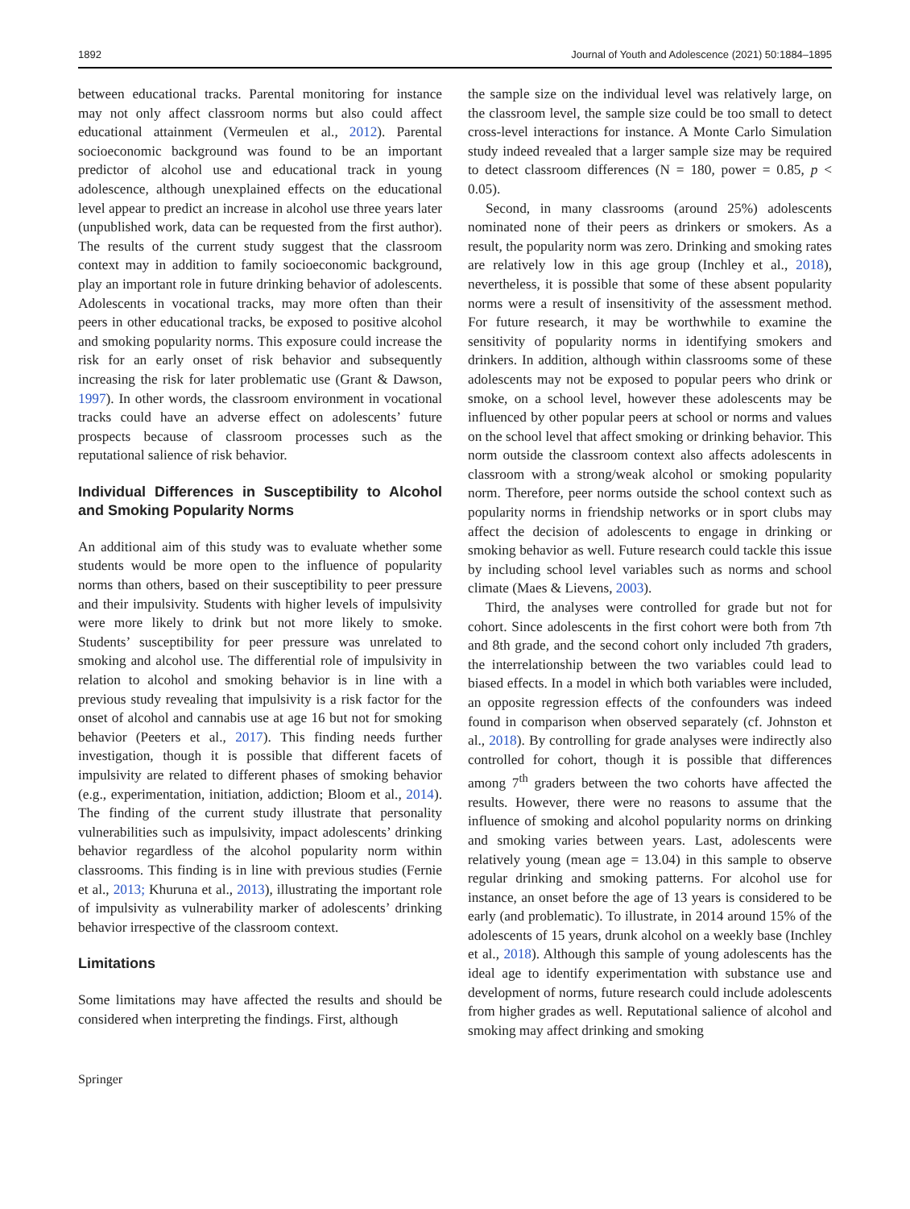1892 Journal of Youth and Adolescence (2021) 50:1884–1895
between educational tracks. Parental monitoring for instance may not only affect classroom norms but also could affect educational attainment (Vermeulen et al., 2012). Parental socioeconomic background was found to be an important predictor of alcohol use and educational track in young adolescence, although unexplained effects on the educational level appear to predict an increase in alcohol use three years later (unpublished work, data can be requested from the first author). The results of the current study suggest that the classroom context may in addition to family socioeconomic background, play an important role in future drinking behavior of adolescents. Adolescents in vocational tracks, may more often than their peers in other educational tracks, be exposed to positive alcohol and smoking popularity norms. This exposure could increase the risk for an early onset of risk behavior and subsequently increasing the risk for later problematic use (Grant & Dawson, 1997). In other words, the classroom environment in vocational tracks could have an adverse effect on adolescents’ future prospects because of classroom processes such as the reputational salience of risk behavior.
Individual Differences in Susceptibility to Alcohol and Smoking Popularity Norms
An additional aim of this study was to evaluate whether some students would be more open to the influence of popularity norms than others, based on their susceptibility to peer pressure and their impulsivity. Students with higher levels of impulsivity were more likely to drink but not more likely to smoke. Students’ susceptibility for peer pressure was unrelated to smoking and alcohol use. The differential role of impulsivity in relation to alcohol and smoking behavior is in line with a previous study revealing that impulsivity is a risk factor for the onset of alcohol and cannabis use at age 16 but not for smoking behavior (Peeters et al., 2017). This finding needs further investigation, though it is possible that different facets of impulsivity are related to different phases of smoking behavior (e.g., experimentation, initiation, addiction; Bloom et al., 2014). The finding of the current study illustrate that personality vulnerabilities such as impulsivity, impact adolescents’ drinking behavior regardless of the alcohol popularity norm within classrooms. This finding is in line with previous studies (Fernie et al., 2013; Khuruna et al., 2013), illustrating the important role of impulsivity as vulnerability marker of adolescents’ drinking behavior irrespective of the classroom context.
Limitations
Some limitations may have affected the results and should be considered when interpreting the findings. First, although
the sample size on the individual level was relatively large, on the classroom level, the sample size could be too small to detect cross-level interactions for instance. A Monte Carlo Simulation study indeed revealed that a larger sample size may be required to detect classroom differences (N = 180, power = 0.85, p < 0.05).
Second, in many classrooms (around 25%) adolescents nominated none of their peers as drinkers or smokers. As a result, the popularity norm was zero. Drinking and smoking rates are relatively low in this age group (Inchley et al., 2018), nevertheless, it is possible that some of these absent popularity norms were a result of insensitivity of the assessment method. For future research, it may be worthwhile to examine the sensitivity of popularity norms in identifying smokers and drinkers. In addition, although within classrooms some of these adolescents may not be exposed to popular peers who drink or smoke, on a school level, however these adolescents may be influenced by other popular peers at school or norms and values on the school level that affect smoking or drinking behavior. This norm outside the classroom context also affects adolescents in classroom with a strong/weak alcohol or smoking popularity norm. Therefore, peer norms outside the school context such as popularity norms in friendship networks or in sport clubs may affect the decision of adolescents to engage in drinking or smoking behavior as well. Future research could tackle this issue by including school level variables such as norms and school climate (Maes & Lievens, 2003).
Third, the analyses were controlled for grade but not for cohort. Since adolescents in the first cohort were both from 7th and 8th grade, and the second cohort only included 7th graders, the interrelationship between the two variables could lead to biased effects. In a model in which both variables were included, an opposite regression effects of the confounders was indeed found in comparison when observed separately (cf. Johnston et al., 2018). By controlling for grade analyses were indirectly also controlled for cohort, though it is possible that differences among 7<sup>th</sup> graders between the two cohorts have affected the results. However, there were no reasons to assume that the influence of smoking and alcohol popularity norms on drinking and smoking varies between years. Last, adolescents were relatively young (mean age = 13.04) in this sample to observe regular drinking and smoking patterns. For alcohol use for instance, an onset before the age of 13 years is considered to be early (and problematic). To illustrate, in 2014 around 15% of the adolescents of 15 years, drunk alcohol on a weekly base (Inchley et al., 2018). Although this sample of young adolescents has the ideal age to identify experimentation with substance use and development of norms, future research could include adolescents from higher grades as well. Reputational salience of alcohol and smoking may affect drinking and smoking
Springer